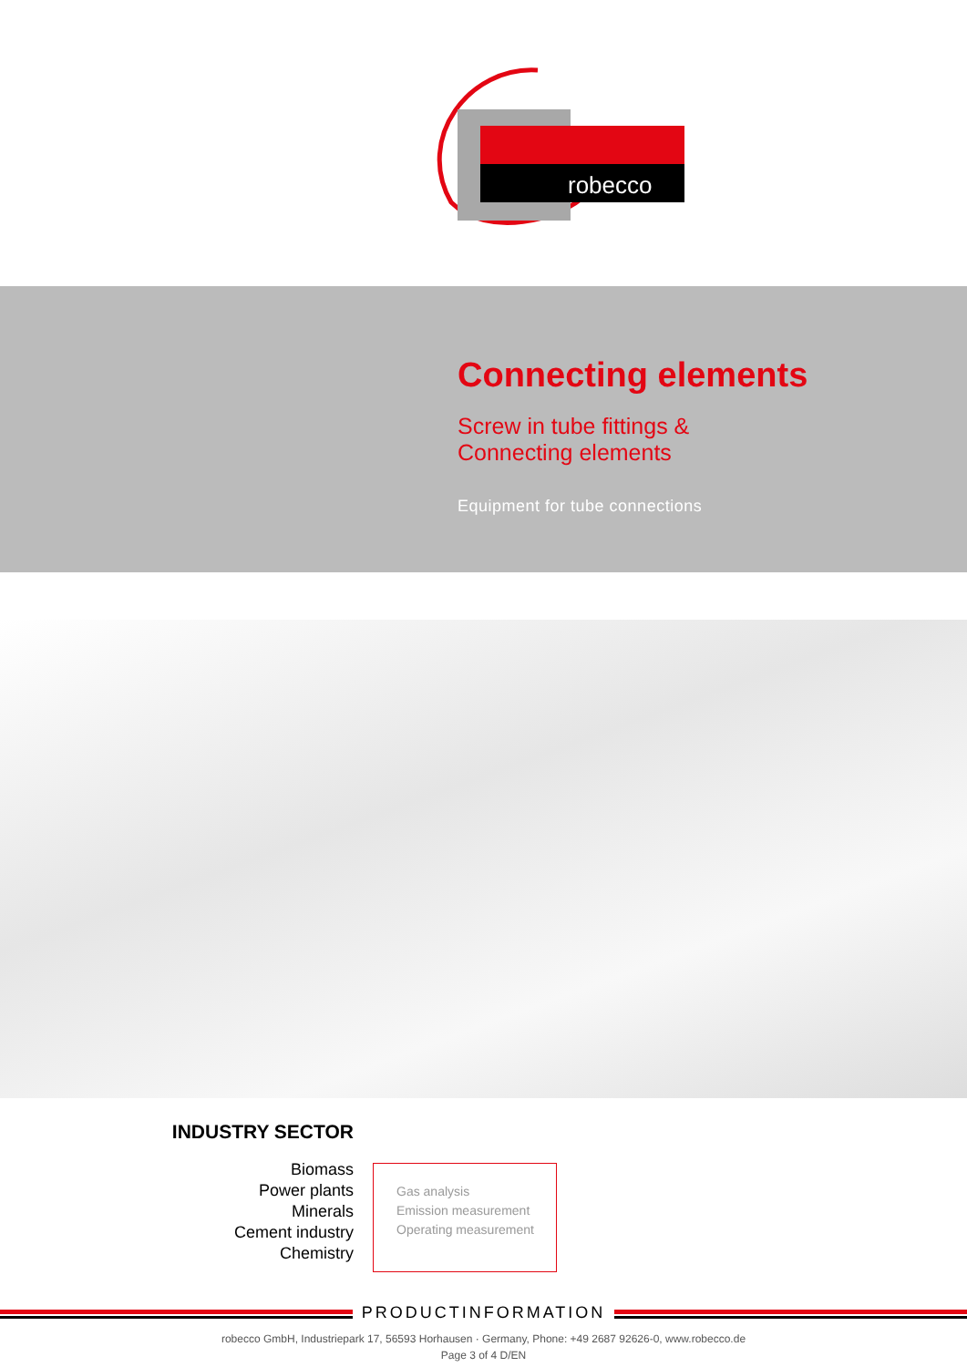robecco
Connecting elements
Screw in tube fittings &
Connecting elements
Equipment for tube connections
INDUSTRY SECTOR
Biomass
Power plants
Minerals
Cement industry
Chemistry
Gas analysis
Emission measurement
Operating measurement
PRODUCTINFORMATION
robecco GmbH, Industriepark 17, 56593 Horhausen · Germany, Phone: +49 2687 92626-0, www.robecco.de
Page 3 of 4 D/EN